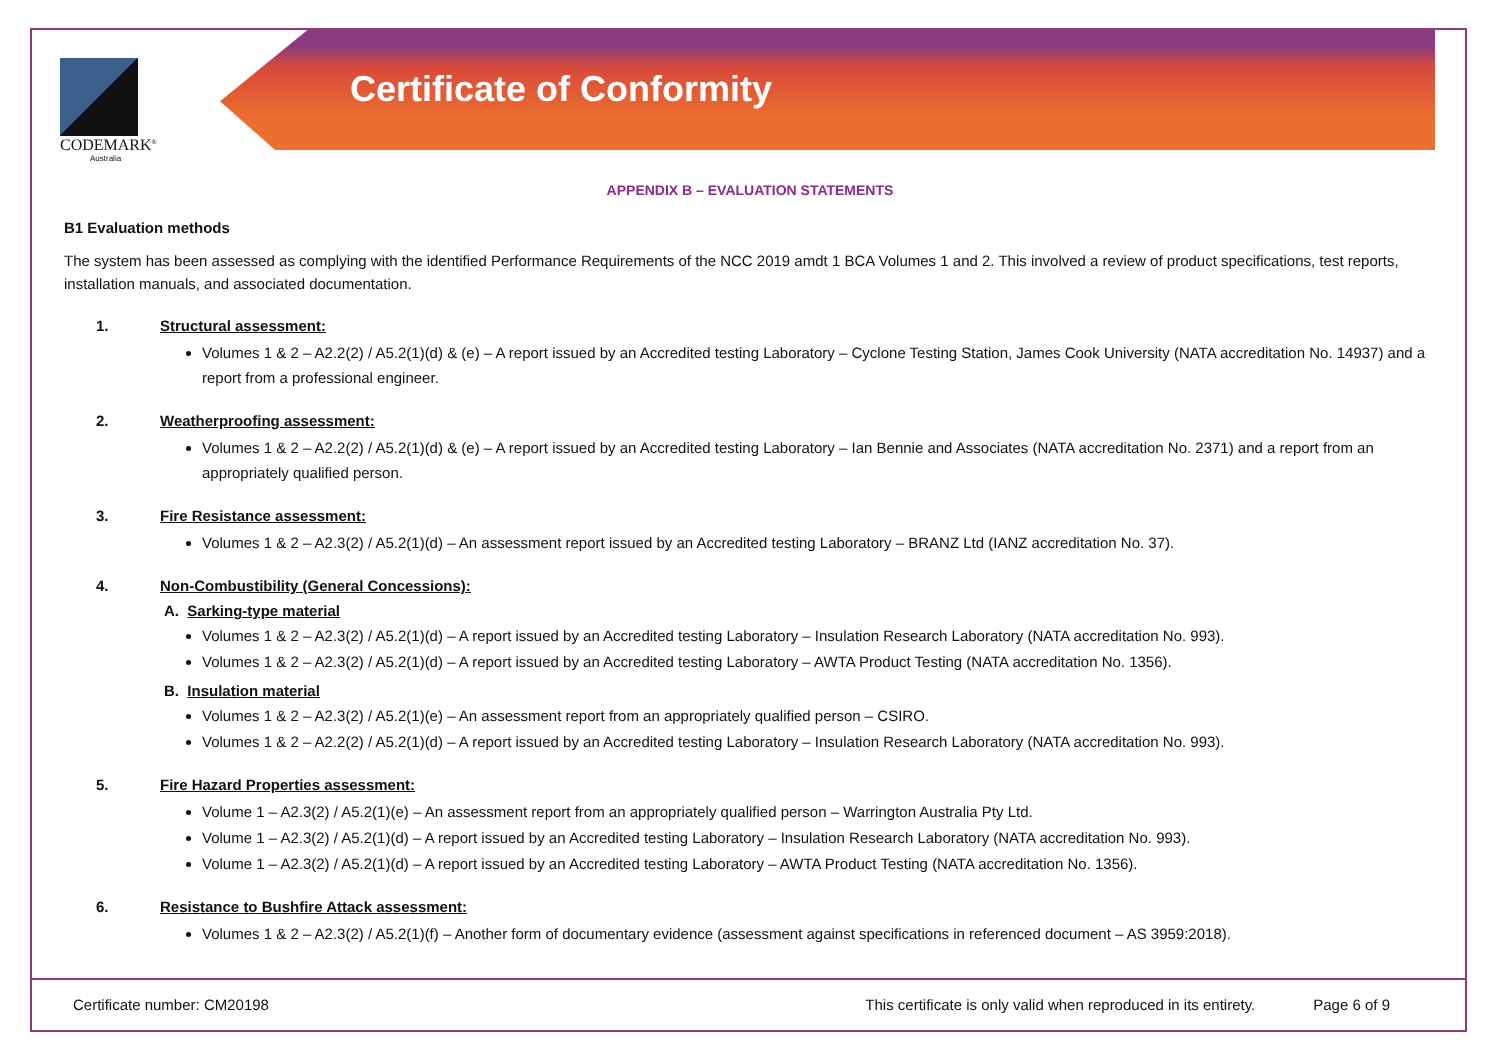Certificate of Conformity
CODEMARK<sup>®</sup>
Australia
APPENDIX B – EVALUATION STATEMENTS
B1 Evaluation methods
The system has been assessed as complying with the identified Performance Requirements of the NCC 2019 amdt 1 BCA Volumes 1 and 2. This involved a review of product specifications, test reports, installation manuals, and associated documentation.
1. Structural assessment:
Volumes 1 & 2 – A2.2(2) / A5.2(1)(d) & (e) – A report issued by an Accredited testing Laboratory – Cyclone Testing Station, James Cook University (NATA accreditation No. 14937) and a report from a professional engineer.
2. Weatherproofing assessment:
Volumes 1 & 2 – A2.2(2) / A5.2(1)(d) & (e) – A report issued by an Accredited testing Laboratory – Ian Bennie and Associates (NATA accreditation No. 2371) and a report from an appropriately qualified person.
3. Fire Resistance assessment:
Volumes 1 & 2 – A2.3(2) / A5.2(1)(d) – An assessment report issued by an Accredited testing Laboratory – BRANZ Ltd (IANZ accreditation No. 37).
4. Non-Combustibility (General Concessions):
A. Sarking-type material
Volumes 1 & 2 – A2.3(2) / A5.2(1)(d) – A report issued by an Accredited testing Laboratory – Insulation Research Laboratory (NATA accreditation No. 993).
Volumes 1 & 2 – A2.3(2) / A5.2(1)(d) – A report issued by an Accredited testing Laboratory – AWTA Product Testing (NATA accreditation No. 1356).
B. Insulation material
Volumes 1 & 2 – A2.3(2) / A5.2(1)(e) – An assessment report from an appropriately qualified person – CSIRO.
Volumes 1 & 2 – A2.2(2) / A5.2(1)(d) – A report issued by an Accredited testing Laboratory – Insulation Research Laboratory (NATA accreditation No. 993).
5. Fire Hazard Properties assessment:
Volume 1 – A2.3(2) / A5.2(1)(e) – An assessment report from an appropriately qualified person – Warrington Australia Pty Ltd.
Volume 1 – A2.3(2) / A5.2(1)(d) – A report issued by an Accredited testing Laboratory – Insulation Research Laboratory (NATA accreditation No. 993).
Volume 1 – A2.3(2) / A5.2(1)(d) – A report issued by an Accredited testing Laboratory – AWTA Product Testing (NATA accreditation No. 1356).
6. Resistance to Bushfire Attack assessment:
Volumes 1 & 2 – A2.3(2) / A5.2(1)(f) – Another form of documentary evidence (assessment against specifications in referenced document – AS 3959:2018).
Certificate number: CM20198 This certificate is only valid when reproduced in its entirety. Page 6 of 9